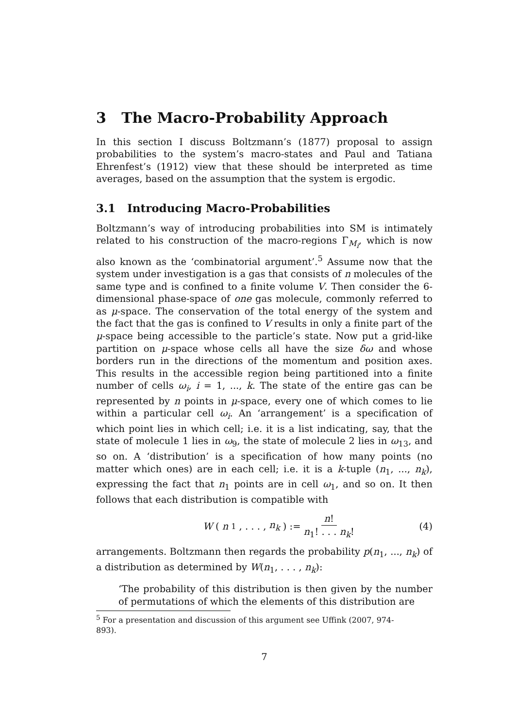3 The Macro-Probability Approach
In this section I discuss Boltzmann’s (1877) proposal to assign probabilities to the system’s macro-states and Paul and Tatiana Ehrenfest’s (1912) view that these should be interpreted as time averages, based on the assumption that the system is ergodic.
3.1 Introducing Macro-Probabilities
Boltzmann’s way of introducing probabilities into SM is intimately related to his construction of the macro-regions Γ<sub>M<sub>i</sub></sub>, which is now also known as the ‘combinatorial argument’.<sup>5</sup> Assume now that the system under investigation is a gas that consists of n molecules of the same type and is confined to a finite volume V. Then consider the 6-dimensional phase-space of one gas molecule, commonly referred to as μ-space. The conservation of the total energy of the system and the fact that the gas is confined to V results in only a finite part of the μ-space being accessible to the particle’s state. Now put a grid-like partition on μ-space whose cells all have the size δω and whose borders run in the directions of the momentum and position axes. This results in the accessible region being partitioned into a finite number of cells ω<sub>i</sub>, i = 1, ..., k. The state of the entire gas can be represented by n points in μ-space, every one of which comes to lie within a particular cell ω<sub>i</sub>. An ‘arrangement’ is a specification of which point lies in which cell; i.e. it is a list indicating, say, that the state of molecule 1 lies in ω<sub>9</sub>, the state of molecule 2 lies in ω<sub>13</sub>, and so on. A ‘distribution’ is a specification of how many points (no matter which ones) are in each cell; i.e. it is a k-tuple (n<sub>1</sub>, ..., n<sub>k</sub>), expressing the fact that n<sub>1</sub> points are in cell ω<sub>1</sub>, and so on. It then follows that each distribution is compatible with
W (n<sub>1</sub>, . . . , n<sub>k</sub>) := n! n<sub>1</sub>! . . . n<sub>k</sub>! (4)
arrangements. Boltzmann then regards the probability p(n<sub>1</sub>, ..., n<sub>k</sub>) of a distribution as determined by W(n<sub>1</sub>, . . . , n<sub>k</sub>):
‘The probability of this distribution is then given by the number of permutations of which the elements of this distribution are
<sup>5</sup> For a presentation and discussion of this argument see Uffink (2007, 974-893).
7